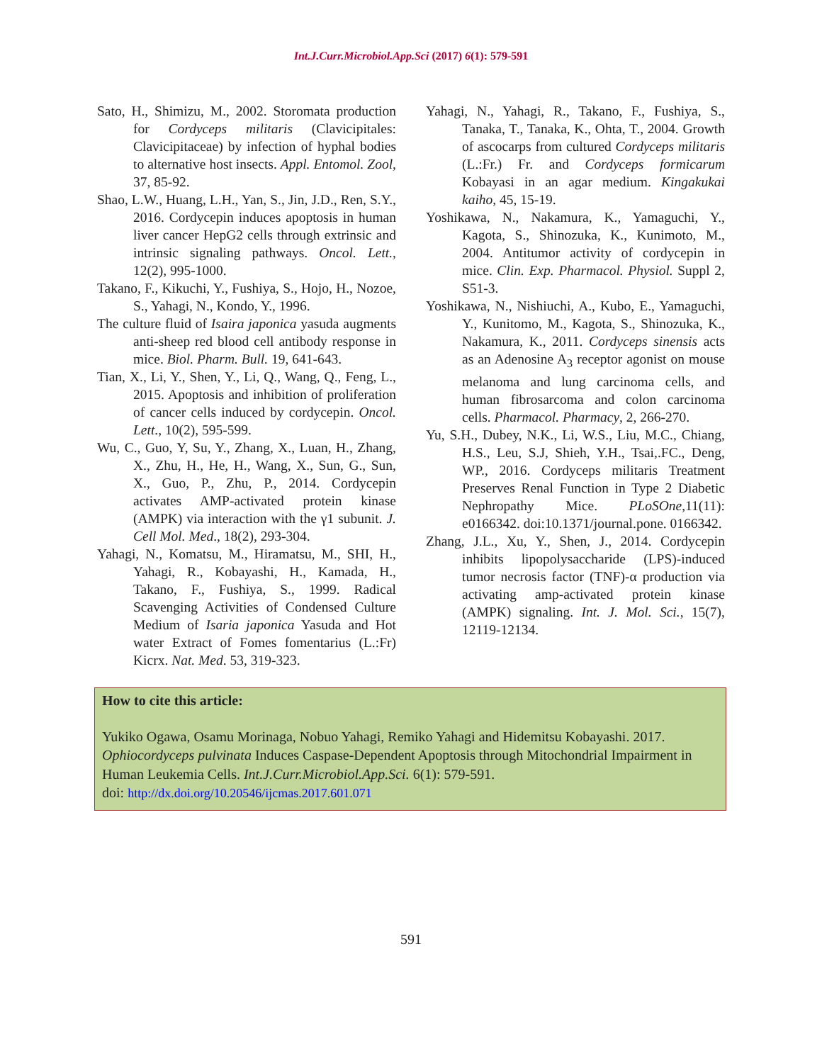Int.J.Curr.Microbiol.App.Sci (2017) 6(1): 579-591
Sato, H., Shimizu, M., 2002. Storomata production for Cordyceps militaris (Clavicipitales: Clavicipitaceae) by infection of hyphal bodies to alternative host insects. Appl. Entomol. Zool, 37, 85-92.
Shao, L.W., Huang, L.H., Yan, S., Jin, J.D., Ren, S.Y., 2016. Cordycepin induces apoptosis in human liver cancer HepG2 cells through extrinsic and intrinsic signaling pathways. Oncol. Lett., 12(2), 995-1000.
Takano, F., Kikuchi, Y., Fushiya, S., Hojo, H., Nozoe, S., Yahagi, N., Kondo, Y., 1996.
The culture fluid of Isaira japonica yasuda augments anti-sheep red blood cell antibody response in mice. Biol. Pharm. Bull. 19, 641-643.
Tian, X., Li, Y., Shen, Y., Li, Q., Wang, Q., Feng, L., 2015. Apoptosis and inhibition of proliferation of cancer cells induced by cordycepin. Oncol. Lett., 10(2), 595-599.
Wu, C., Guo, Y, Su, Y., Zhang, X., Luan, H., Zhang, X., Zhu, H., He, H., Wang, X., Sun, G., Sun, X., Guo, P., Zhu, P., 2014. Cordycepin activates AMP-activated protein kinase (AMPK) via interaction with the γ1 subunit. J. Cell Mol. Med., 18(2), 293-304.
Yahagi, N., Komatsu, M., Hiramatsu, M., SHI, H., Yahagi, R., Kobayashi, H., Kamada, H., Takano, F., Fushiya, S., 1999. Radical Scavenging Activities of Condensed Culture Medium of Isaria japonica Yasuda and Hot water Extract of Fomes fomentarius (L.:Fr) Kicrx. Nat. Med. 53, 319-323.
Yahagi, N., Yahagi, R., Takano, F., Fushiya, S., Tanaka, T., Tanaka, K., Ohta, T., 2004. Growth of ascocarps from cultured Cordyceps militaris (L.:Fr.) Fr. and Cordyceps formicarum Kobayasi in an agar medium. Kingakukai kaiho, 45, 15-19.
Yoshikawa, N., Nakamura, K., Yamaguchi, Y., Kagota, S., Shinozuka, K., Kunimoto, M., 2004. Antitumor activity of cordycepin in mice. Clin. Exp. Pharmacol. Physiol. Suppl 2, S51-3.
Yoshikawa, N., Nishiuchi, A., Kubo, E., Yamaguchi, Y., Kunitomo, M., Kagota, S., Shinozuka, K., Nakamura, K., 2011. Cordyceps sinensis acts as an Adenosine A<sub>3</sub> receptor agonist on mouse melanoma and lung carcinoma cells, and human fibrosarcoma and colon carcinoma cells. Pharmacol. Pharmacy, 2, 266-270.
Yu, S.H., Dubey, N.K., Li, W.S., Liu, M.C., Chiang, H.S., Leu, S.J, Shieh, Y.H., Tsai,.FC., Deng, WP., 2016. Cordyceps militaris Treatment Preserves Renal Function in Type 2 Diabetic Nephropathy Mice. PLoSOne,11(11): e0166342. doi:10.1371/journal.pone. 0166342.
Zhang, J.L., Xu, Y., Shen, J., 2014. Cordycepin inhibits lipopolysaccharide (LPS)-induced tumor necrosis factor (TNF)-α production via activating amp-activated protein kinase (AMPK) signaling. Int. J. Mol. Sci., 15(7), 12119-12134.
How to cite this article:
Yukiko Ogawa, Osamu Morinaga, Nobuo Yahagi, Remiko Yahagi and Hidemitsu Kobayashi. 2017. Ophiocordyceps pulvinata Induces Caspase-Dependent Apoptosis through Mitochondrial Impairment in Human Leukemia Cells. Int.J.Curr.Microbiol.App.Sci. 6(1): 579-591.
doi: http://dx.doi.org/10.20546/ijcmas.2017.601.071
591